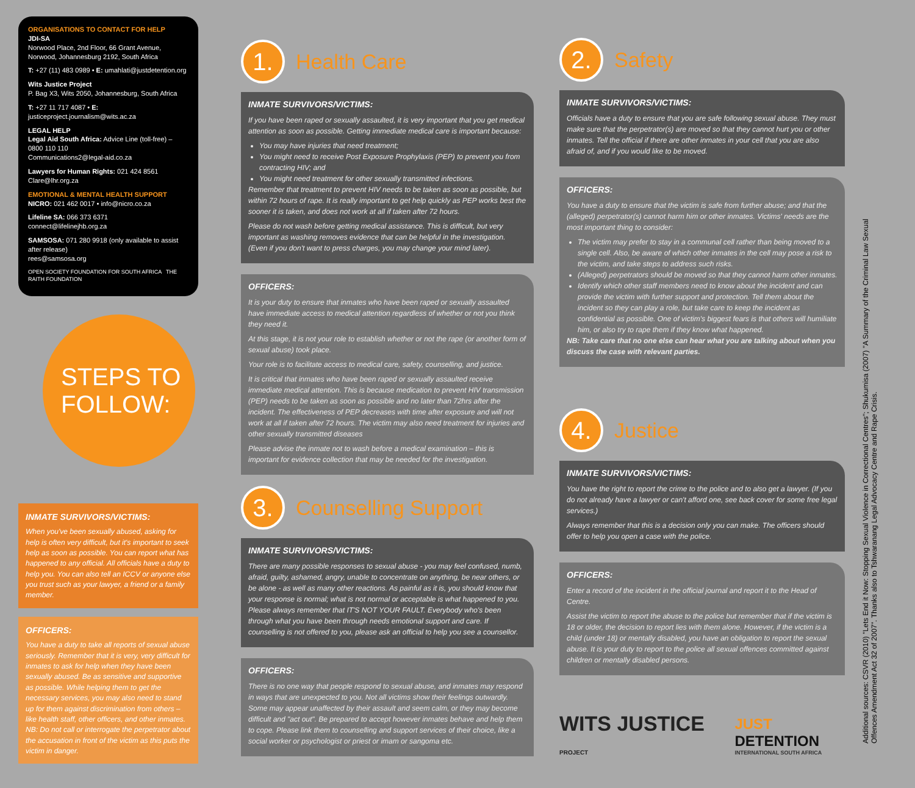ORGANISATIONS TO CONTACT FOR HELP
JDI-SA
Norwood Place, 2nd Floor, 66 Grant Avenue, Norwood, Johannesburg 2192, South Africa
T: +27 (11) 483 0989 • E: umahlati@justdetention.org
Wits Justice Project
P. Bag X3, Wits 2050, Johannesburg, South Africa
T: +27 11 717 4087 • E: justiceproject.journalism@wits.ac.za
LEGAL HELP
Legal Aid South Africa: Advice Line (toll-free) – 0800 110 110
Communications2@legal-aid.co.za
Lawyers for Human Rights: 021 424 8561
Clare@lhr.org.za
EMOTIONAL & MENTAL HEALTH SUPPORT
NICRO: 021 462 0017 • info@nicro.co.za
Lifeline SA: 066 373 6371
connect@lifelinejhb.org.za
SAMSOSA: 071 280 9918 (only available to assist after release)
rees@samsosa.org
OPEN SOCIETY FOUNDATION FOR SOUTH AFRICA THE RAITH FOUNDATION
STEPS TO FOLLOW:
INMATE SURVIVORS/VICTIMS:
When you've been sexually abused, asking for help is often very difficult, but it's important to seek help as soon as possible. You can report what has happened to any official. All officials have a duty to help you. You can also tell an ICCV or anyone else you trust such as your lawyer, a friend or a family member.
OFFICERS:
You have a duty to take all reports of sexual abuse seriously. Remember that it is very, very difficult for inmates to ask for help when they have been sexually abused. Be as sensitive and supportive as possible. While helping them to get the necessary services, you may also need to stand up for them against discrimination from others – like health staff, other officers, and other inmates. NB: Do not call or interrogate the perpetrator about the accusation in front of the victim as this puts the victim in danger.
1.
Health Care
INMATE SURVIVORS/VICTIMS:
If you have been raped or sexually assaulted, it is very important that you get medical attention as soon as possible. Getting immediate medical care is important because:
You may have injuries that need treatment;
You might need to receive Post Exposure Prophylaxis (PEP) to prevent you from contracting HIV; and
You might need treatment for other sexually transmitted infections.
Remember that treatment to prevent HIV needs to be taken as soon as possible, but within 72 hours of rape. It is really important to get help quickly as PEP works best the sooner it is taken, and does not work at all if taken after 72 hours.
Please do not wash before getting medical assistance. This is difficult, but very important as washing removes evidence that can be helpful in the investigation. (Even if you don't want to press charges, you may change your mind later).
OFFICERS:
It is your duty to ensure that inmates who have been raped or sexually assaulted have immediate access to medical attention regardless of whether or not you think they need it.
At this stage, it is not your role to establish whether or not the rape (or another form of sexual abuse) took place.
Your role is to facilitate access to medical care, safety, counselling, and justice.
It is critical that inmates who have been raped or sexually assaulted receive immediate medical attention. This is because medication to prevent HIV transmission (PEP) needs to be taken as soon as possible and no later than 72hrs after the incident. The effectiveness of PEP decreases with time after exposure and will not work at all if taken after 72 hours. The victim may also need treatment for injuries and other sexually transmitted diseases
Please advise the inmate not to wash before a medical examination – this is important for evidence collection that may be needed for the investigation.
3.
Counselling Support
INMATE SURVIVORS/VICTIMS:
There are many possible responses to sexual abuse - you may feel confused, numb, afraid, guilty, ashamed, angry, unable to concentrate on anything, be near others, or be alone - as well as many other reactions. As painful as it is, you should know that your response is normal; what is not normal or acceptable is what happened to you. Please always remember that IT'S NOT YOUR FAULT. Everybody who's been through what you have been through needs emotional support and care. If counselling is not offered to you, please ask an official to help you see a counsellor.
OFFICERS:
There is no one way that people respond to sexual abuse, and inmates may respond in ways that are unexpected to you. Not all victims show their feelings outwardly. Some may appear unaffected by their assault and seem calm, or they may become difficult and "act out". Be prepared to accept however inmates behave and help them to cope. Please link them to counselling and support services of their choice, like a social worker or psychologist or priest or imam or sangoma etc.
2.
Safety
INMATE SURVIVORS/VICTIMS:
Officials have a duty to ensure that you are safe following sexual abuse. They must make sure that the perpetrator(s) are moved so that they cannot hurt you or other inmates. Tell the official if there are other inmates in your cell that you are also afraid of, and if you would like to be moved.
OFFICERS:
You have a duty to ensure that the victim is safe from further abuse; and that the (alleged) perpetrator(s) cannot harm him or other inmates. Victims' needs are the most important thing to consider:
The victim may prefer to stay in a communal cell rather than being moved to a single cell. Also, be aware of which other inmates in the cell may pose a risk to the victim, and take steps to address such risks.
(Alleged) perpetrators should be moved so that they cannot harm other inmates.
Identify which other staff members need to know about the incident and can provide the victim with further support and protection. Tell them about the incident so they can play a role, but take care to keep the incident as confidential as possible. One of victim's biggest fears is that others will humiliate him, or also try to rape them if they know what happened.
NB: Take care that no one else can hear what you are talking about when you discuss the case with relevant parties.
4.
Justice
INMATE SURVIVORS/VICTIMS:
You have the right to report the crime to the police and to also get a lawyer. (If you do not already have a lawyer or can't afford one, see back cover for some free legal services.)
Always remember that this is a decision only you can make. The officers should offer to help you open a case with the police.
OFFICERS:
Enter a record of the incident in the official journal and report it to the Head of Centre.
Assist the victim to report the abuse to the police but remember that if the victim is 18 or older, the decision to report lies with them alone. However, if the victim is a child (under 18) or mentally disabled, you have an obligation to report the sexual abuse. It is your duty to report to the police all sexual offences committed against children or mentally disabled persons.
WITS JUSTICE PROJECT
JUST DETENTION
INTERNATIONAL SOUTH AFRICA
Additional sources: CSVR (2010) "Lets End it Now: Stopping Sexual Violence in Correctional Centres"; Shukumisa (2007) "A Summary of the Criminal Law Sexual Offences Amendment Act 32 of 2007". Thanks also to Tshwaranang Legal Advocacy Centre and Rape Crisis.